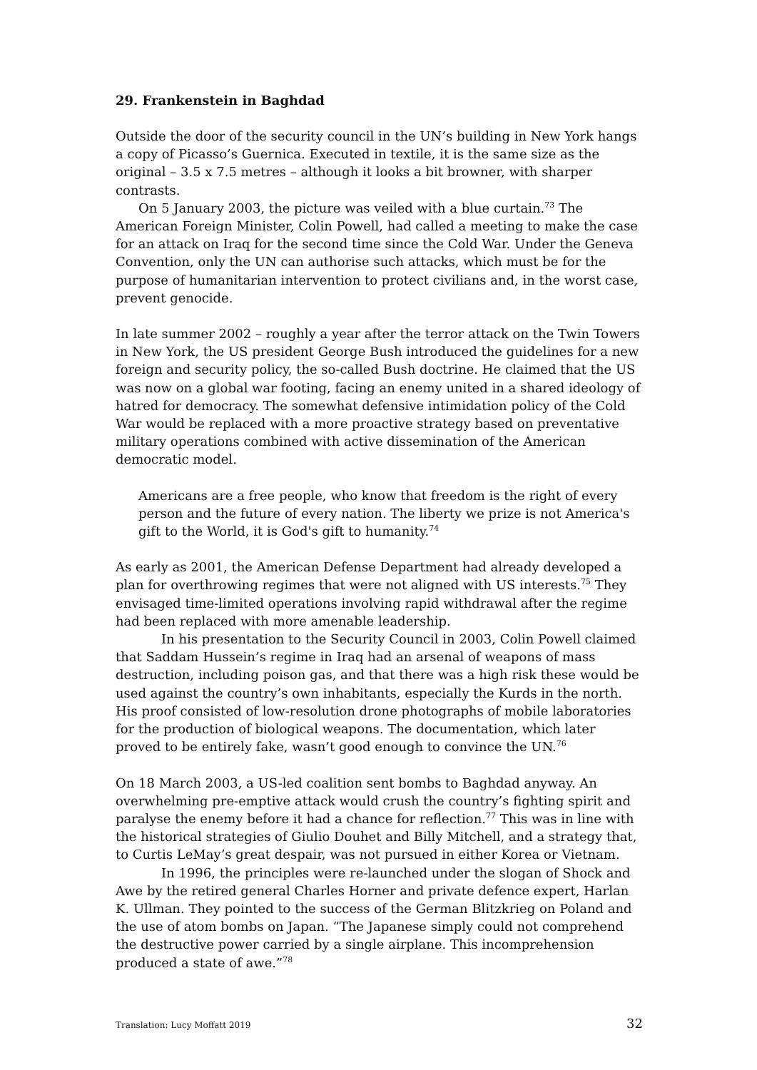29. Frankenstein in Baghdad
Outside the door of the security council in the UN’s building in New York hangs a copy of Picasso’s Guernica. Executed in textile, it is the same size as the original – 3.5 x 7.5 metres – although it looks a bit browner, with sharper contrasts.
On 5 January 2003, the picture was veiled with a blue curtain.<sup>73</sup> The American Foreign Minister, Colin Powell, had called a meeting to make the case for an attack on Iraq for the second time since the Cold War. Under the Geneva Convention, only the UN can authorise such attacks, which must be for the purpose of humanitarian intervention to protect civilians and, in the worst case, prevent genocide.
In late summer 2002 – roughly a year after the terror attack on the Twin Towers in New York, the US president George Bush introduced the guidelines for a new foreign and security policy, the so-called Bush doctrine. He claimed that the US was now on a global war footing, facing an enemy united in a shared ideology of hatred for democracy. The somewhat defensive intimidation policy of the Cold War would be replaced with a more proactive strategy based on preventative military operations combined with active dissemination of the American democratic model.
Americans are a free people, who know that freedom is the right of every person and the future of every nation. The liberty we prize is not America's gift to the World, it is God's gift to humanity.<sup>74</sup>
As early as 2001, the American Defense Department had already developed a plan for overthrowing regimes that were not aligned with US interests.<sup>75</sup> They envisaged time-limited operations involving rapid withdrawal after the regime had been replaced with more amenable leadership.
In his presentation to the Security Council in 2003, Colin Powell claimed that Saddam Hussein’s regime in Iraq had an arsenal of weapons of mass destruction, including poison gas, and that there was a high risk these would be used against the country’s own inhabitants, especially the Kurds in the north. His proof consisted of low-resolution drone photographs of mobile laboratories for the production of biological weapons. The documentation, which later proved to be entirely fake, wasn’t good enough to convince the UN.<sup>76</sup>
On 18 March 2003, a US-led coalition sent bombs to Baghdad anyway. An overwhelming pre-emptive attack would crush the country’s fighting spirit and paralyse the enemy before it had a chance for reflection.<sup>77</sup> This was in line with the historical strategies of Giulio Douhet and Billy Mitchell, and a strategy that, to Curtis LeMay’s great despair, was not pursued in either Korea or Vietnam.
In 1996, the principles were re-launched under the slogan of Shock and Awe by the retired general Charles Horner and private defence expert, Harlan K. Ullman. They pointed to the success of the German Blitzkrieg on Poland and the use of atom bombs on Japan. “The Japanese simply could not comprehend the destructive power carried by a single airplane. This incomprehension produced a state of awe.”<sup>78</sup>
Translation: Lucy Moffatt 2019 32